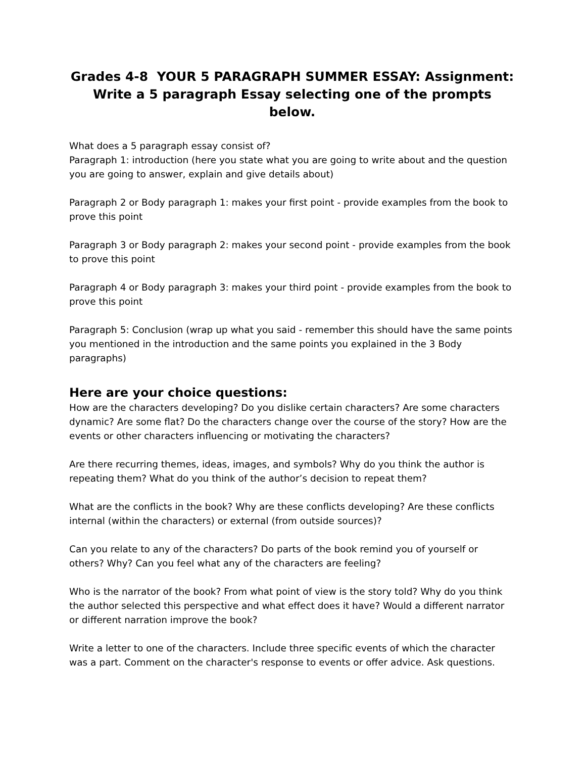Grades 4-8 YOUR 5 PARAGRAPH SUMMER ESSAY: Assignment: Write a 5 paragraph Essay selecting one of the prompts below.
What does a 5 paragraph essay consist of?
Paragraph 1: introduction (here you state what you are going to write about and the question you are going to answer, explain and give details about)
Paragraph 2 or Body paragraph 1: makes your first point - provide examples from the book to prove this point
Paragraph 3 or Body paragraph 2: makes your second point - provide examples from the book to prove this point
Paragraph 4 or Body paragraph 3: makes your third point - provide examples from the book to prove this point
Paragraph 5: Conclusion (wrap up what you said - remember this should have the same points you mentioned in the introduction and the same points you explained in the 3 Body paragraphs)
Here are your choice questions:
How are the characters developing? Do you dislike certain characters? Are some characters dynamic? Are some flat? Do the characters change over the course of the story? How are the events or other characters influencing or motivating the characters?
Are there recurring themes, ideas, images, and symbols? Why do you think the author is repeating them? What do you think of the author’s decision to repeat them?
What are the conflicts in the book? Why are these conflicts developing? Are these conflicts internal (within the characters) or external (from outside sources)?
Can you relate to any of the characters? Do parts of the book remind you of yourself or others? Why? Can you feel what any of the characters are feeling?
Who is the narrator of the book? From what point of view is the story told? Why do you think the author selected this perspective and what effect does it have? Would a different narrator or different narration improve the book?
Write a letter to one of the characters. Include three specific events of which the character was a part. Comment on the character's response to events or offer advice. Ask questions.